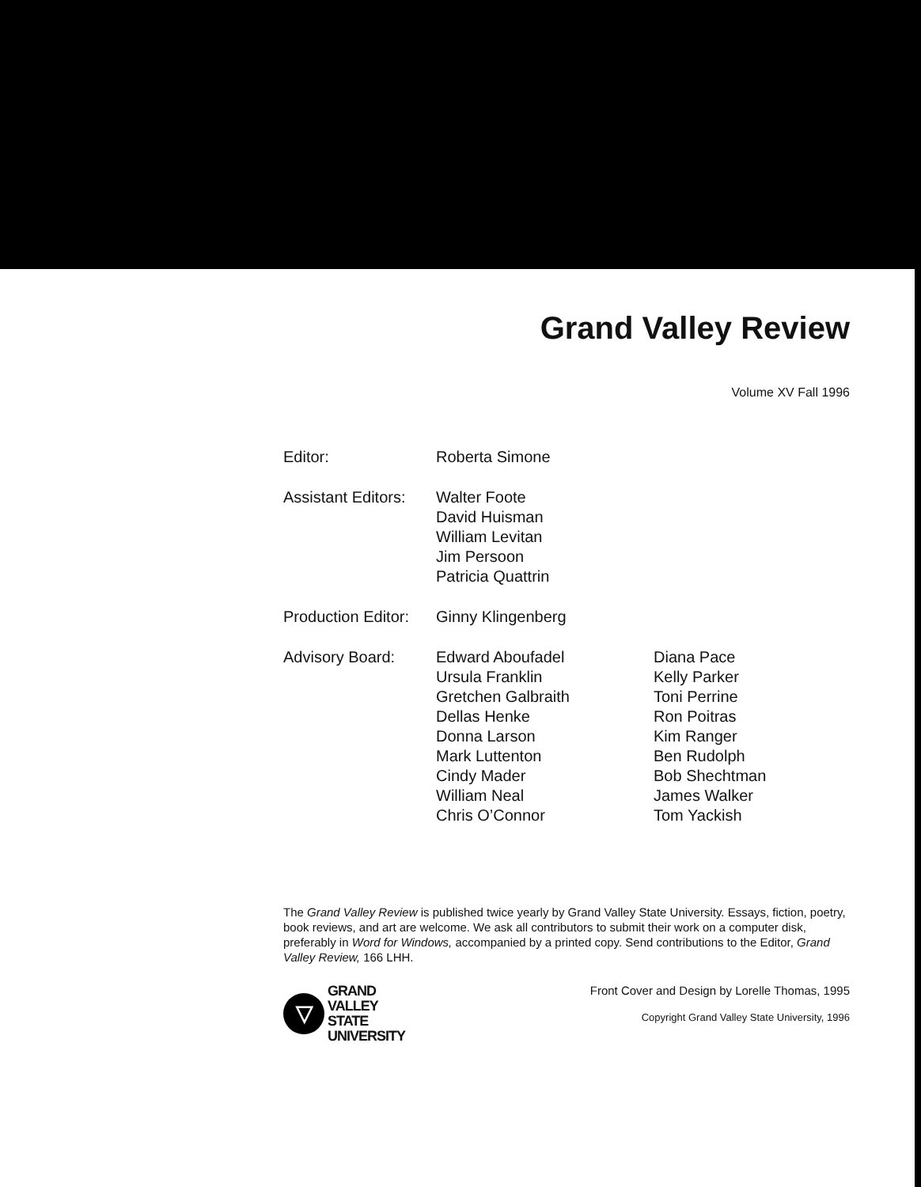Grand Valley Review
Volume XV Fall 1996
Editor: Roberta Simone
Assistant Editors:
Walter Foote
David Huisman
William Levitan
Jim Persoon
Patricia Quattrin
Production Editor:
Ginny Klingenberg
Advisory Board: Edward Aboufadel
Ursula Franklin
Gretchen Galbraith
Dellas Henke
Donna Larson
Mark Luttenton
Cindy Mader
William Neal
Chris O’Connor
Diana Pace
Kelly Parker
Toni Perrine
Ron Poitras
Kim Ranger
Ben Rudolph
Bob Shechtman
James Walker
Tom Yackish
The Grand Valley Review is published twice yearly by Grand Valley State University. Essays, fiction, poetry, book reviews, and art are welcome. We ask all contributors to submit their work on a computer disk, preferably in Word for Windows, accompanied by a printed copy. Send contributions to the Editor, Grand Valley Review, 166 LHH.
▽
GRAND
VALLEY
STATE
UNIVERSITY
Front Cover and Design by Lorelle Thomas, 1995
Copyright Grand Valley State University, 1996